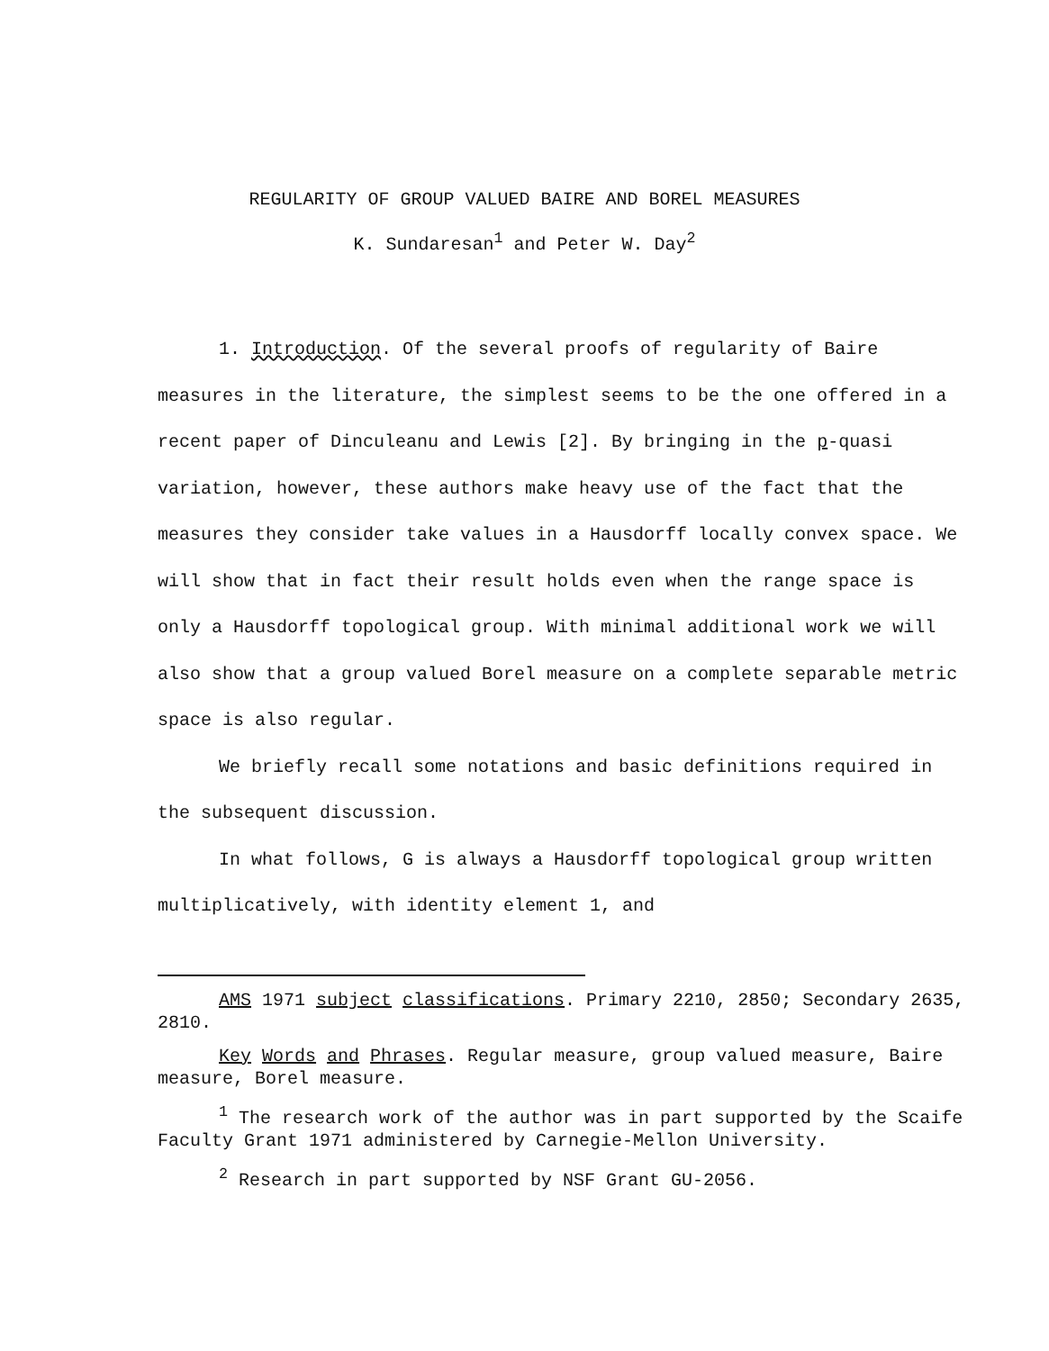REGULARITY OF GROUP VALUED BAIRE AND BOREL MEASURES
K. Sundaresan<sup>1</sup> and Peter W. Day<sup>2</sup>
1. Introduction. Of the several proofs of regularity of Baire measures in the literature, the simplest seems to be the one offered in a recent paper of Dinculeanu and Lewis [2]. By bringing in the p-quasi variation, however, these authors make heavy use of the fact that the measures they consider take values in a Hausdorff locally convex space. We will show that in fact their result holds even when the range space is only a Hausdorff topological group. With minimal additional work we will also show that a group valued Borel measure on a complete separable metric space is also regular.
We briefly recall some notations and basic definitions required in the subsequent discussion.
In what follows, G is always a Hausdorff topological group written multiplicatively, with identity element 1, and
AMS 1971 subject classifications. Primary 2210, 2850; Secondary 2635, 2810.
Key Words and Phrases. Regular measure, group valued measure, Baire measure, Borel measure.
<sup>1</sup> The research work of the author was in part supported by the Scaife Faculty Grant 1971 administered by Carnegie-Mellon University.
<sup>2</sup> Research in part supported by NSF Grant GU-2056.